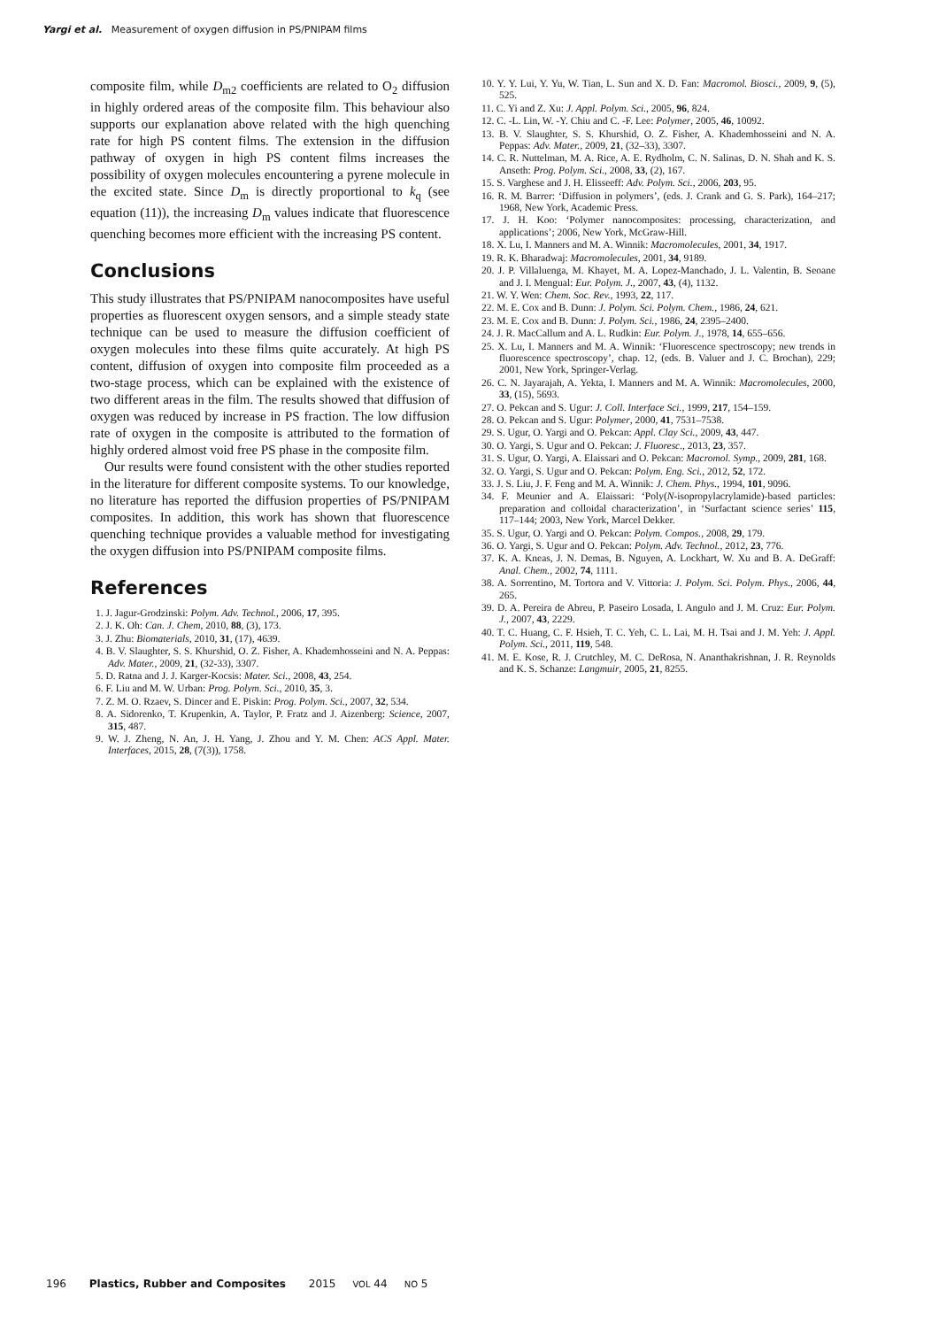Yargi et al. Measurement of oxygen diffusion in PS/PNIPAM films
composite film, while D<sub>m2</sub> coefficients are related to O<sub>2</sub> diffusion in highly ordered areas of the composite film. This behaviour also supports our explanation above related with the high quenching rate for high PS content films. The extension in the diffusion pathway of oxygen in high PS content films increases the possibility of oxygen molecules encountering a pyrene molecule in the excited state. Since D<sub>m</sub> is directly proportional to k<sub>q</sub> (see equation (11)), the increasing D<sub>m</sub> values indicate that fluorescence quenching becomes more efficient with the increasing PS content.
Conclusions
This study illustrates that PS/PNIPAM nanocomposites have useful properties as fluorescent oxygen sensors, and a simple steady state technique can be used to measure the diffusion coefficient of oxygen molecules into these films quite accurately. At high PS content, diffusion of oxygen into composite film proceeded as a two-stage process, which can be explained with the existence of two different areas in the film. The results showed that diffusion of oxygen was reduced by increase in PS fraction. The low diffusion rate of oxygen in the composite is attributed to the formation of highly ordered almost void free PS phase in the composite film.
Our results were found consistent with the other studies reported in the literature for different composite systems. To our knowledge, no literature has reported the diffusion properties of PS/PNIPAM composites. In addition, this work has shown that fluorescence quenching technique provides a valuable method for investigating the oxygen diffusion into PS/PNIPAM composite films.
References
1. J. Jagur-Grodzinski: Polym. Adv. Technol., 2006, 17, 395.
2. J. K. Oh: Can. J. Chem, 2010, 88, (3), 173.
3. J. Zhu: Biomaterials, 2010, 31, (17), 4639.
4. B. V. Slaughter, S. S. Khurshid, O. Z. Fisher, A. Khademhosseini and N. A. Peppas: Adv. Mater., 2009, 21, (32-33), 3307.
5. D. Ratna and J. J. Karger-Kocsis: Mater. Sci., 2008, 43, 254.
6. F. Liu and M. W. Urban: Prog. Polym. Sci., 2010, 35, 3.
7. Z. M. O. Rzaev, S. Dincer and E. Piskin: Prog. Polym. Sci., 2007, 32, 534.
8. A. Sidorenko, T. Krupenkin, A. Taylor, P. Fratz and J. Aizenberg: Science, 2007, 315, 487.
9. W. J. Zheng, N. An, J. H. Yang, J. Zhou and Y. M. Chen: ACS Appl. Mater. Interfaces, 2015, 28, (7(3)), 1758.
10. Y. Y. Lui, Y. Yu, W. Tian, L. Sun and X. D. Fan: Macromol. Biosci., 2009, 9, (5), 525.
11. C. Yi and Z. Xu: J. Appl. Polym. Sci., 2005, 96, 824.
12. C. -L. Lin, W. -Y. Chiu and C. -F. Lee: Polymer, 2005, 46, 10092.
13. B. V. Slaughter, S. S. Khurshid, O. Z. Fisher, A. Khademhosseini and N. A. Peppas: Adv. Mater., 2009, 21, (32–33), 3307.
14. C. R. Nuttelman, M. A. Rice, A. E. Rydholm, C. N. Salinas, D. N. Shah and K. S. Anseth: Prog. Polym. Sci., 2008, 33, (2), 167.
15. S. Varghese and J. H. Elisseeff: Adv. Polym. Sci., 2006, 203, 95.
16. R. M. Barrer: ‘Diffusion in polymers’, (eds. J. Crank and G. S. Park), 164–217; 1968, New York, Academic Press.
17. J. H. Koo: ‘Polymer nanocomposites: processing, characterization, and applications’; 2006, New York, McGraw-Hill.
18. X. Lu, I. Manners and M. A. Winnik: Macromolecules, 2001, 34, 1917.
19. R. K. Bharadwaj: Macromolecules, 2001, 34, 9189.
20. J. P. Villaluenga, M. Khayet, M. A. Lopez-Manchado, J. L. Valentin, B. Seoane and J. I. Mengual: Eur. Polym. J., 2007, 43, (4), 1132.
21. W. Y. Wen: Chem. Soc. Rev., 1993, 22, 117.
22. M. E. Cox and B. Dunn: J. Polym. Sci. Polym. Chem., 1986, 24, 621.
23. M. E. Cox and B. Dunn: J. Polym. Sci., 1986, 24, 2395–2400.
24. J. R. MacCallum and A. L. Rudkin: Eur. Polym. J., 1978, 14, 655–656.
25. X. Lu, I. Manners and M. A. Winnik: ‘Fluorescence spectroscopy; new trends in fluorescence spectroscopy’, chap. 12, (eds. B. Valuer and J. C. Brochan), 229; 2001, New York, Springer-Verlag.
26. C. N. Jayarajah, A. Yekta, I. Manners and M. A. Winnik: Macromolecules, 2000, 33, (15), 5693.
27. O. Pekcan and S. Ugur: J. Coll. Interface Sci., 1999, 217, 154–159.
28. O. Pekcan and S. Ugur: Polymer, 2000, 41, 7531–7538.
29. S. Ugur, O. Yargi and O. Pekcan: Appl. Clay Sci., 2009, 43, 447.
30. O. Yargi, S. Ugur and O. Pekcan: J. Fluoresc., 2013, 23, 357.
31. S. Ugur, O. Yargi, A. Elaissari and O. Pekcan: Macromol. Symp., 2009, 281, 168.
32. O. Yargi, S. Ugur and O. Pekcan: Polym. Eng. Sci., 2012, 52, 172.
33. J. S. Liu, J. F. Feng and M. A. Winnik: J. Chem. Phys., 1994, 101, 9096.
34. F. Meunier and A. Elaissari: ‘Poly(N-isopropylacrylamide)-based particles: preparation and colloidal characterization’, in ‘Surfactant science series’ 115, 117–144; 2003, New York, Marcel Dekker.
35. S. Ugur, O. Yargi and O. Pekcan: Polym. Compos., 2008, 29, 179.
36. O. Yargi, S. Ugur and O. Pekcan: Polym. Adv. Technol., 2012, 23, 776.
37. K. A. Kneas, J. N. Demas, B. Nguyen, A. Lockhart, W. Xu and B. A. DeGraff: Anal. Chem., 2002, 74, 1111.
38. A. Sorrentino, M. Tortora and V. Vittoria: J. Polym. Sci. Polym. Phys., 2006, 44, 265.
39. D. A. Pereira de Abreu, P. Paseiro Losada, I. Angulo and J. M. Cruz: Eur. Polym. J., 2007, 43, 2229.
40. T. C. Huang, C. F. Hsieh, T. C. Yeh, C. L. Lai, M. H. Tsai and J. M. Yeh: J. Appl. Polym. Sci., 2011, 119, 548.
41. M. E. Kose, R. J. Crutchley, M. C. DeRosa, N. Ananthakrishnan, J. R. Reynolds and K. S. Schanze: Langmuir, 2005, 21, 8255.
196 Plastics, Rubber and Composites 2015 VOL 44 NO 5